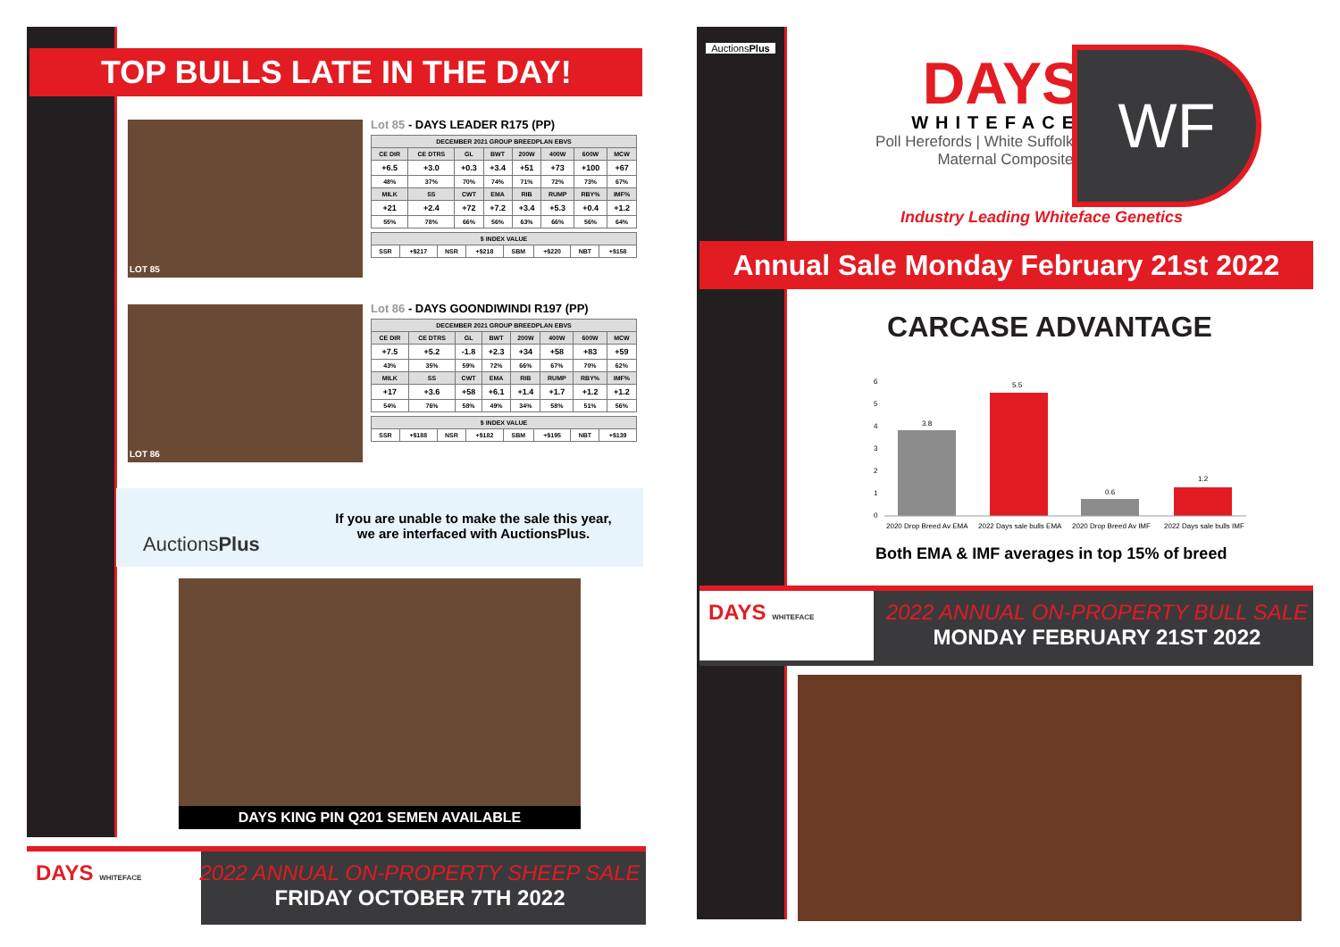TOP BULLS LATE IN THE DAY!
LOT 85
Lot 85 - DAYS LEADER R175 (PP)
| DECEMBER 2021 GROUP BREEDPLAN EBVS | | | | | | | |
| --- | --- | --- | --- | --- | --- | --- | --- |
| CE DIR | CE DTRS | GL | BWT | 200W | 400W | 600W | MCW |
| +6.5 | +3.0 | +0.3 | +3.4 | +51 | +73 | +100 | +67 |
| 48% | 37% | 70% | 74% | 71% | 72% | 73% | 67% |
| MILK | SS | CWT | EMA | RIB | RUMP | RBY% | IMF% |
| +21 | +2.4 | +72 | +7.2 | +3.4 | +5.3 | +0.4 | +1.2 |
| 55% | 78% | 66% | 56% | 63% | 66% | 56% | 64% |
| $ INDEX VALUE | | | | | | | |
| --- | --- | --- | --- | --- | --- | --- | --- |
| SSR | +$217 | NSR | +$218 | SBM | +$220 | NBT | +$158 |
LOT 86
Lot 86 - DAYS GOONDIWINDI R197 (PP)
| DECEMBER 2021 GROUP BREEDPLAN EBVS | | | | | | | |
| --- | --- | --- | --- | --- | --- | --- | --- |
| CE DIR | CE DTRS | GL | BWT | 200W | 400W | 600W | MCW |
| +7.5 | +5.2 | -1.8 | +2.3 | +34 | +58 | +83 | +59 |
| 43% | 35% | 59% | 72% | 66% | 67% | 70% | 62% |
| MILK | SS | CWT | EMA | RIB | RUMP | RBY% | IMF% |
| +17 | +3.6 | +58 | +6.1 | +1.4 | +1.7 | +1.2 | +1.2 |
| 54% | 76% | 58% | 49% | 34% | 58% | 51% | 56% |
| $ INDEX VALUE | | | | | | | |
| --- | --- | --- | --- | --- | --- | --- | --- |
| SSR | +$188 | NSR | +$182 | SBM | +$195 | NBT | +$139 |
AuctionsPlus
If you are unable to make the sale this year, we are interfaced with AuctionsPlus.
DAYS KING PIN Q201 SEMEN AVAILABLE
DAYS WHITEFACE
2022 ANNUAL ON-PROPERTY SHEEP SALE
FRIDAY OCTOBER 7TH 2022
AuctionsPlus
DAYS
WHITEFACE
Poll Herefords | White Suffolks
Maternal Composites
WF
Industry Leading Whiteface Genetics
Annual Sale Monday February 21st 2022
CARCASE ADVANTAGE
6
5
4
3
2
1
0
3.8
5.5
0.6
1.2
2020 Drop Breed Av EMA
2022 Days sale bulls EMA
2020 Drop Breed Av IMF
2022 Days sale bulls IMF
Both EMA & IMF averages in top 15% of breed
DAYS WHITEFACE
2022 ANNUAL ON-PROPERTY BULL SALE
MONDAY FEBRUARY 21ST 2022